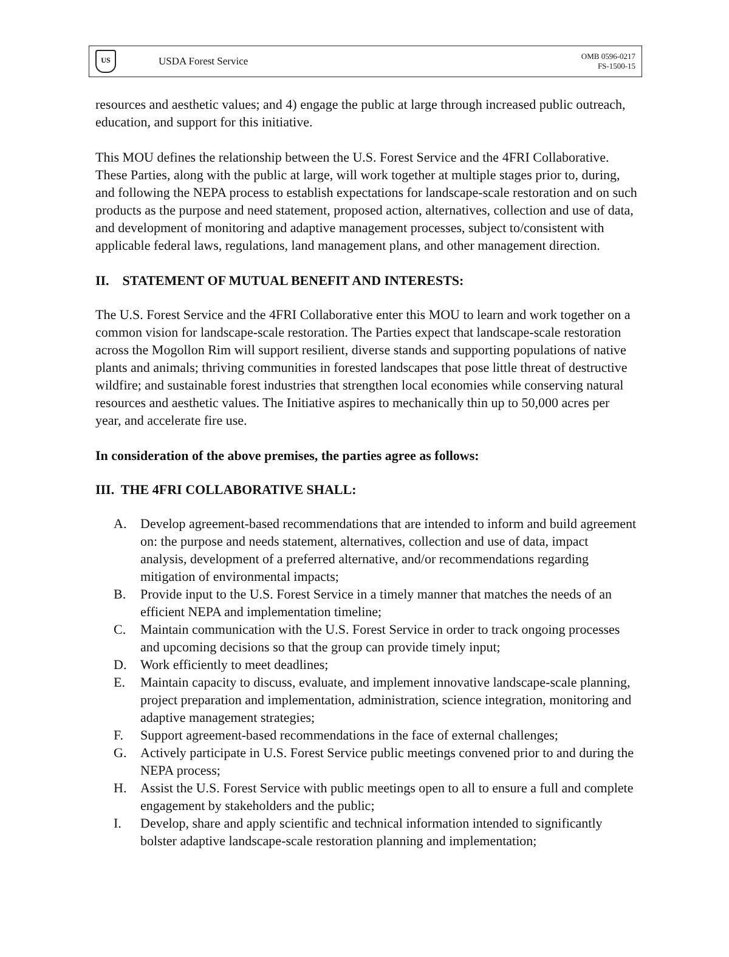US
USDA Forest Service
OMB 0596-0217
FS-1500-15
resources and aesthetic values; and 4) engage the public at large through increased public outreach, education, and support for this initiative.
This MOU defines the relationship between the U.S. Forest Service and the 4FRI Collaborative. These Parties, along with the public at large, will work together at multiple stages prior to, during, and following the NEPA process to establish expectations for landscape-scale restoration and on such products as the purpose and need statement, proposed action, alternatives, collection and use of data, and development of monitoring and adaptive management processes, subject to/consistent with applicable federal laws, regulations, land management plans, and other management direction.
II. STATEMENT OF MUTUAL BENEFIT AND INTERESTS:
The U.S. Forest Service and the 4FRI Collaborative enter this MOU to learn and work together on a common vision for landscape-scale restoration. The Parties expect that landscape-scale restoration across the Mogollon Rim will support resilient, diverse stands and supporting populations of native plants and animals; thriving communities in forested landscapes that pose little threat of destructive wildfire; and sustainable forest industries that strengthen local economies while conserving natural resources and aesthetic values. The Initiative aspires to mechanically thin up to 50,000 acres per year, and accelerate fire use.
In consideration of the above premises, the parties agree as follows:
III. THE 4FRI COLLABORATIVE SHALL:
A. Develop agreement-based recommendations that are intended to inform and build agreement on: the purpose and needs statement, alternatives, collection and use of data, impact analysis, development of a preferred alternative, and/or recommendations regarding mitigation of environmental impacts;
B. Provide input to the U.S. Forest Service in a timely manner that matches the needs of an efficient NEPA and implementation timeline;
C. Maintain communication with the U.S. Forest Service in order to track ongoing processes and upcoming decisions so that the group can provide timely input;
D. Work efficiently to meet deadlines;
E. Maintain capacity to discuss, evaluate, and implement innovative landscape-scale planning, project preparation and implementation, administration, science integration, monitoring and adaptive management strategies;
F. Support agreement-based recommendations in the face of external challenges;
G. Actively participate in U.S. Forest Service public meetings convened prior to and during the NEPA process;
H. Assist the U.S. Forest Service with public meetings open to all to ensure a full and complete engagement by stakeholders and the public;
I. Develop, share and apply scientific and technical information intended to significantly bolster adaptive landscape-scale restoration planning and implementation;